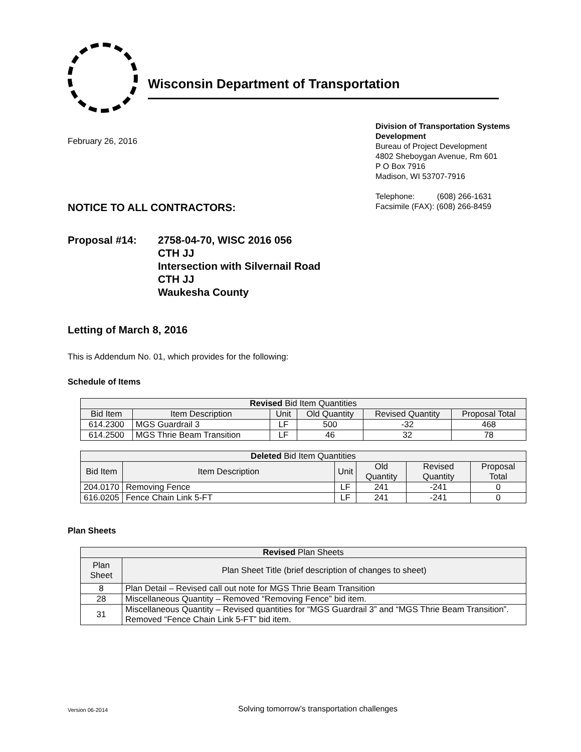Wisconsin Department of Transportation
February 26, 2016
Division of Transportation Systems Development
Bureau of Project Development
4802 Sheboygan Avenue, Rm 601
P O Box 7916
Madison, WI 53707-7916
Telephone: (608) 266-1631
Facsimile (FAX): (608) 266-8459
NOTICE TO ALL CONTRACTORS:
Proposal #14: 2758-04-70, WISC 2016 056
CTH JJ
Intersection with Silvernail Road
CTH JJ
Waukesha County
Letting of March 8, 2016
This is Addendum No. 01, which provides for the following:
Schedule of Items
| Revised Bid Item Quantities | | | | | |
| --- | --- | --- | --- | --- | --- |
| Bid Item | Item Description | Unit | Old Quantity | Revised Quantity | Proposal Total |
| 614.2300 | MGS Guardrail 3 | LF | 500 | -32 | 468 |
| 614.2500 | MGS Thrie Beam Transition | LF | 46 | 32 | 78 |
| Deleted Bid Item Quantities | | | | | |
| --- | --- | --- | --- | --- | --- |
| Bid Item | Item Description | Unit | Old Quantity | Revised Quantity | Proposal Total |
| 204.0170 | Removing Fence | LF | 241 | -241 | 0 |
| 616.0205 | Fence Chain Link 5-FT | LF | 241 | -241 | 0 |
Plan Sheets
| Revised Plan Sheets | |
| --- | --- |
| Plan Sheet | Plan Sheet Title (brief description of changes to sheet) |
| 8 | Plan Detail – Revised call out note for MGS Thrie Beam Transition |
| 28 | Miscellaneous Quantity – Removed “Removing Fence” bid item. |
| 31 | Miscellaneous Quantity – Revised quantities for “MGS Guardrail 3” and “MGS Thrie Beam Transition”. Removed “Fence Chain Link 5-FT” bid item. |
Version 06-2014 Solving tomorrow’s transportation challenges